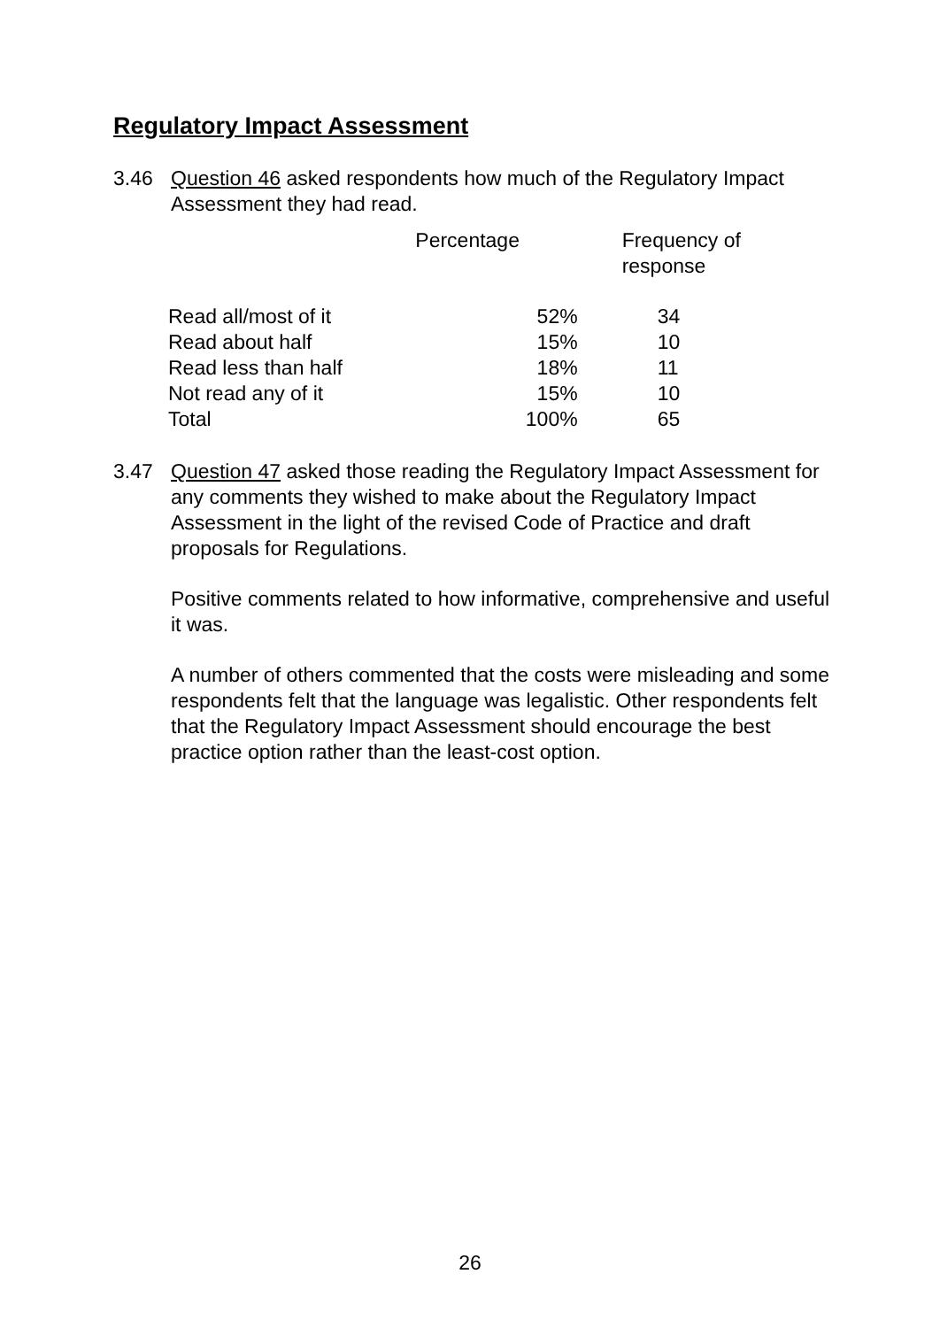Regulatory Impact Assessment
3.46 Question 46 asked respondents how much of the Regulatory Impact Assessment they had read.
| | Percentage | Frequency of response |
| --- | --- | --- |
| Read all/most of it | 52% | 34 |
| Read about half | 15% | 10 |
| Read less than half | 18% | 11 |
| Not read any of it | 15% | 10 |
| Total | 100% | 65 |
3.47 Question 47 asked those reading the Regulatory Impact Assessment for any comments they wished to make about the Regulatory Impact Assessment in the light of the revised Code of Practice and draft proposals for Regulations.
Positive comments related to how informative, comprehensive and useful it was.
A number of others commented that the costs were misleading and some respondents felt that the language was legalistic. Other respondents felt that the Regulatory Impact Assessment should encourage the best practice option rather than the least-cost option.
26